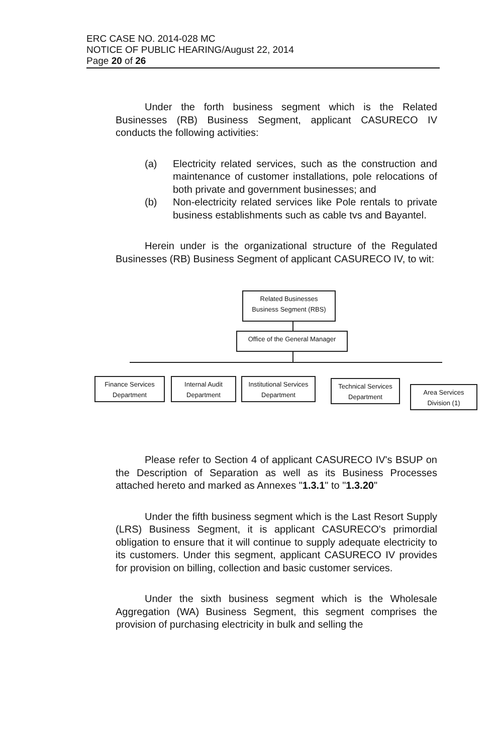ERC CASE NO. 2014-028 MC
NOTICE OF PUBLIC HEARING/August 22, 2014
Page 20 of 26
Under the forth business segment which is the Related Businesses (RB) Business Segment, applicant CASURECO IV conducts the following activities:
(a) Electricity related services, such as the construction and maintenance of customer installations, pole relocations of both private and government businesses; and
(b) Non-electricity related services like Pole rentals to private business establishments such as cable tvs and Bayantel.
Herein under is the organizational structure of the Regulated Businesses (RB) Business Segment of applicant CASURECO IV, to wit:
Related Businesses
Business Segment (RBS)
Office of the General Manager
Finance Services
Department
Internal Audit
Department
Institutional Services
Department
Technical Services
Department
Area Services
Division (1)
Please refer to Section 4 of applicant CASURECO IV's BSUP on the Description of Separation as well as its Business Processes attached hereto and marked as Annexes "1.3.1" to "1.3.20"
Under the fifth business segment which is the Last Resort Supply (LRS) Business Segment, it is applicant CASURECO's primordial obligation to ensure that it will continue to supply adequate electricity to its customers. Under this segment, applicant CASURECO IV provides for provision on billing, collection and basic customer services.
Under the sixth business segment which is the Wholesale Aggregation (WA) Business Segment, this segment comprises the provision of purchasing electricity in bulk and selling the